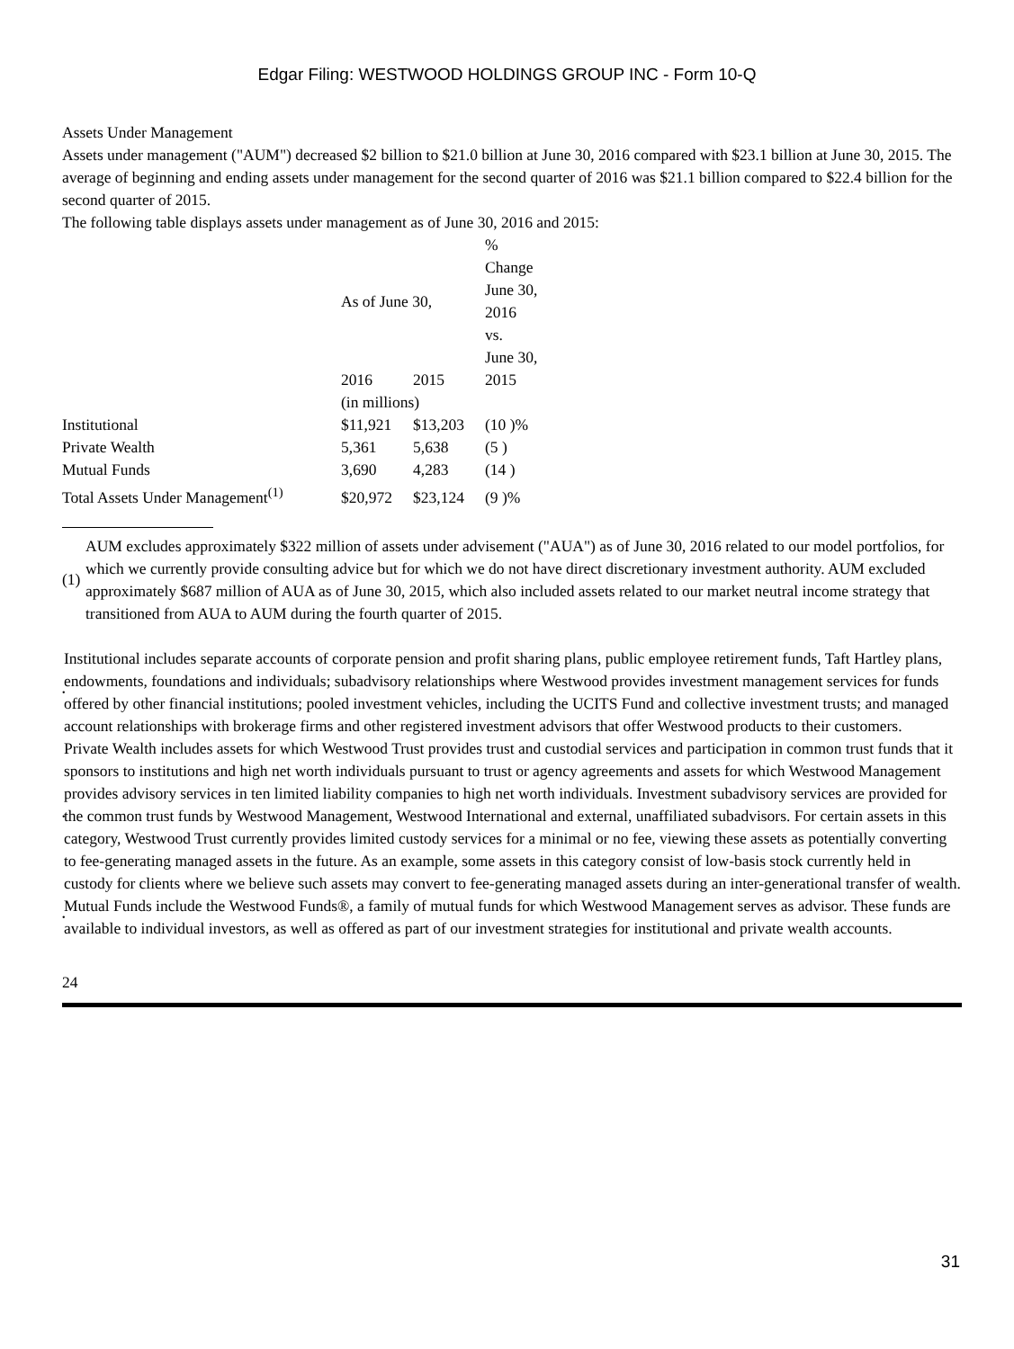Edgar Filing: WESTWOOD HOLDINGS GROUP INC - Form 10-Q
Assets Under Management
Assets under management ("AUM") decreased $2 billion to $21.0 billion at June 30, 2016 compared with $23.1 billion at June 30, 2015. The average of beginning and ending assets under management for the second quarter of 2016 was $21.1 billion compared to $22.4 billion for the second quarter of 2015.
The following table displays assets under management as of June 30, 2016 and 2015:
| | As of June 30, | | % Change June 30, 2016 vs. June 30, 2015 |
| | 2016 | 2015 | |
| | (in millions) | | |
| Institutional | $11,921 | $13,203 | (10 )% |
| Private Wealth | 5,361 | 5,638 | (5 ) |
| Mutual Funds | 3,690 | 4,283 | (14 ) |
| Total Assets Under Management<sup>(1)</sup> | $20,972 | $23,124 | (9 )% |
| (1) | AUM excludes approximately $322 million of assets under advisement ("AUA") as of June 30, 2016 related to our model portfolios, for which we currently provide consulting advice but for which we do not have direct discretionary investment authority. AUM excluded approximately $687 million of AUA as of June 30, 2015, which also included assets related to our market neutral income strategy that transitioned from AUA to AUM during the fourth quarter of 2015. |
•
Institutional includes separate accounts of corporate pension and profit sharing plans, public employee retirement funds, Taft Hartley plans, endowments, foundations and individuals; subadvisory relationships where Westwood provides investment management services for funds offered by other financial institutions; pooled investment vehicles, including the UCITS Fund and collective investment trusts; and managed account relationships with brokerage firms and other registered investment advisors that offer Westwood products to their customers.
•
Private Wealth includes assets for which Westwood Trust provides trust and custodial services and participation in common trust funds that it sponsors to institutions and high net worth individuals pursuant to trust or agency agreements and assets for which Westwood Management provides advisory services in ten limited liability companies to high net worth individuals. Investment subadvisory services are provided for the common trust funds by Westwood Management, Westwood International and external, unaffiliated subadvisors. For certain assets in this category, Westwood Trust currently provides limited custody services for a minimal or no fee, viewing these assets as potentially converting to fee-generating managed assets in the future. As an example, some assets in this category consist of low-basis stock currently held in custody for clients where we believe such assets may convert to fee-generating managed assets during an inter-generational transfer of wealth.
•
Mutual Funds include the Westwood Funds®, a family of mutual funds for which Westwood Management serves as advisor. These funds are available to individual investors, as well as offered as part of our investment strategies for institutional and private wealth accounts.
24
31